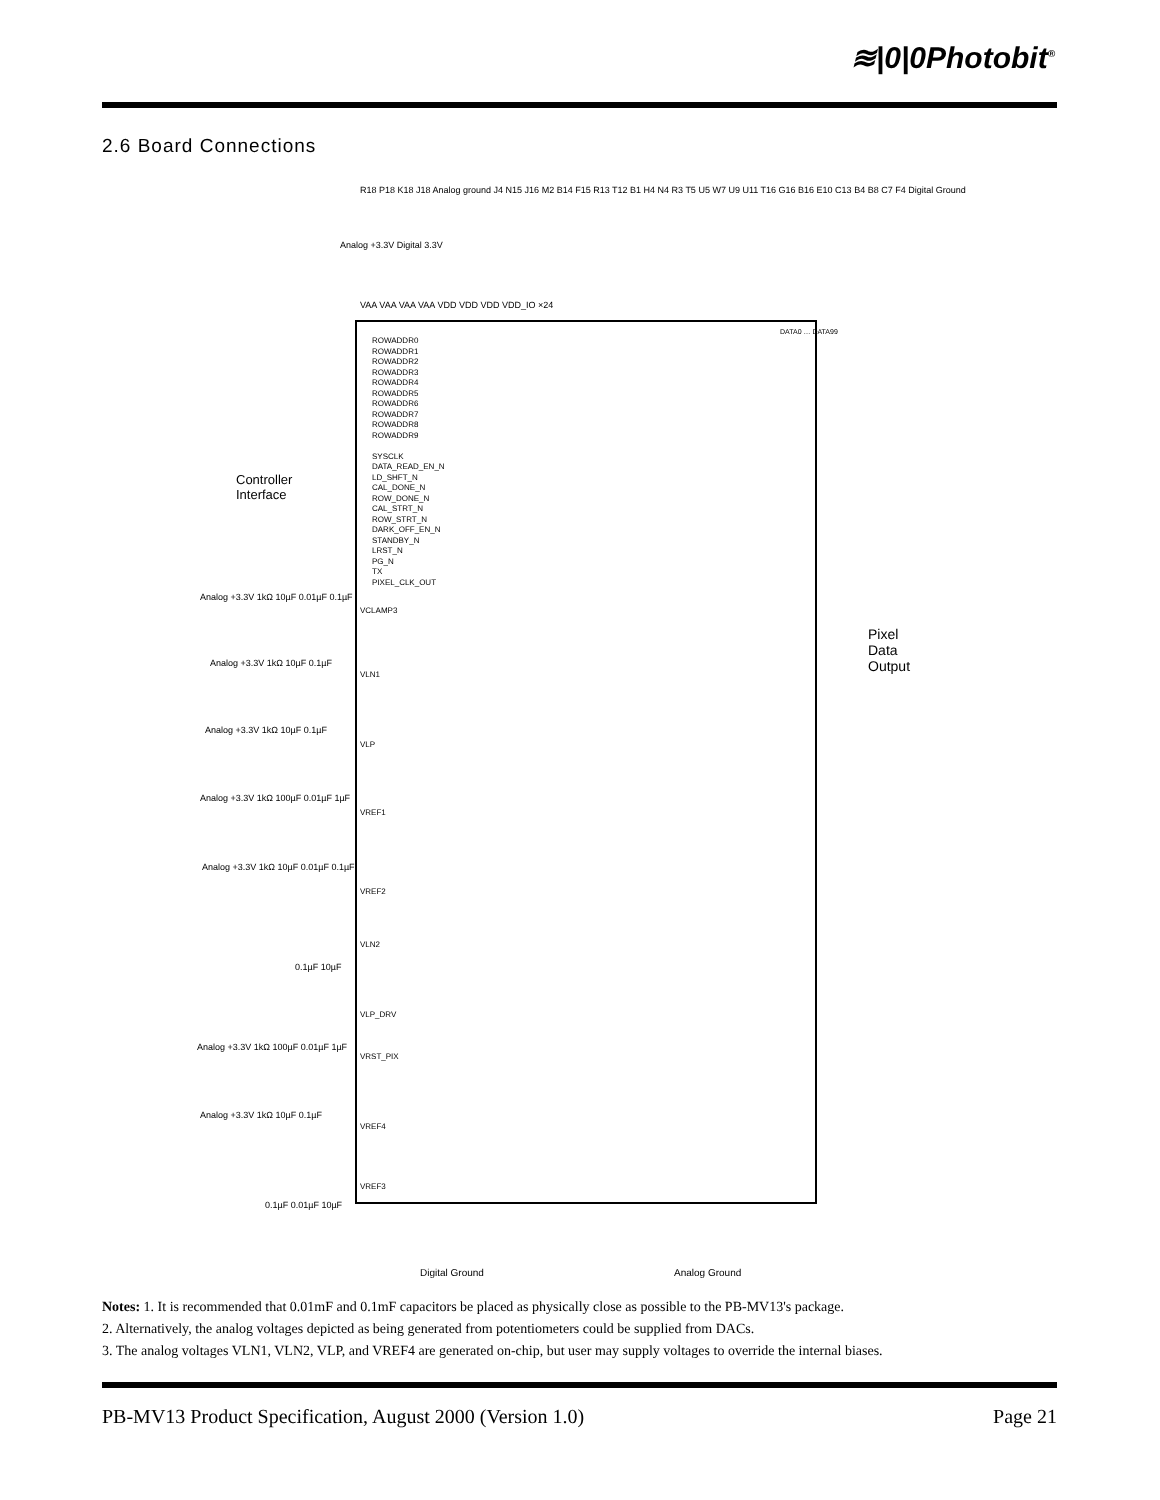≋|0|0Photobit<sup>®</sup>
2.6 Board Connections
Controller
Interface
Pixel
Data
Output
ROWADDR0
ROWADDR1
ROWADDR2
ROWADDR3
ROWADDR4
ROWADDR5
ROWADDR6
ROWADDR7
ROWADDR8
ROWADDR9
SYSCLK
DATA_READ_EN_N
LD_SHFT_N
CAL_DONE_N
ROW_DONE_N
CAL_STRT_N
ROW_STRT_N
DARK_OFF_EN_N
STANDBY_N
LRST_N
PG_N
TX
PIXEL_CLK_OUT
VCLAMP3
VLN1
VLP
VREF1
VREF2
VLN2
VLP_DRV
VRST_PIX
VREF4
VREF3
Analog +3.3V 1kΩ 10µF 0.01µF 0.1µF
Analog +3.3V 1kΩ 10µF 0.1µF
Analog +3.3V 1kΩ 10µF 0.1µF
Analog +3.3V 1kΩ 100µF 0.01µF 1µF
Analog +3.3V 1kΩ 10µF 0.01µF 0.1µF
0.1µF 10µF
Analog +3.3V 1kΩ 100µF 0.01µF 1µF
Analog +3.3V 1kΩ 10µF 0.1µF
0.1µF 0.01µF 10µF
DATA0 … DATA99
R18 P18 K18 J18 Analog ground J4 N15 J16 M2 B14 F15 R13 T12 B1 H4 N4 R3 T5 U5 W7 U9 U11 T16 G16 B16 E10 C13 B4 B8 C7 F4 Digital Ground
Analog +3.3V Digital 3.3V
VAA VAA VAA VAA VDD VDD VDD VDD_IO ×24
Digital Ground Analog Ground
Notes: 1. It is recommended that 0.01mF and 0.1mF capacitors be placed as physically close as possible to the PB-MV13's package.
2. Alternatively, the analog voltages depicted as being generated from potentiometers could be supplied from DACs.
3. The analog voltages VLN1, VLN2, VLP, and VREF4 are generated on-chip, but user may supply voltages to override the internal biases.
PB-MV13 Product Specification, August 2000 (Version 1.0) Page 21